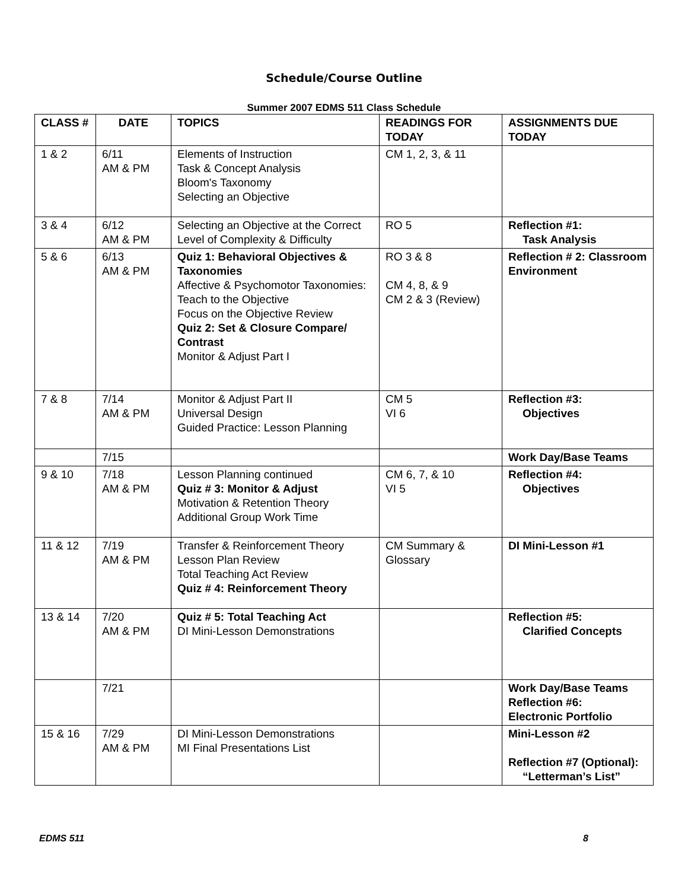Schedule/Course Outline
Summer 2007 EDMS 511 Class Schedule
| CLASS # | DATE | TOPICS | READINGS FOR TODAY | ASSIGNMENTS DUE TODAY |
| --- | --- | --- | --- | --- |
| 1 & 2 | 6/11 AM & PM | Elements of Instruction Task & Concept Analysis Bloom's Taxonomy Selecting an Objective | CM 1, 2, 3, & 11 | |
| 3 & 4 | 6/12 AM & PM | Selecting an Objective at the Correct Level of Complexity & Difficulty | RO 5 | Reflection #1: Task Analysis |
| 5 & 6 | 6/13 AM & PM | Quiz 1: Behavioral Objectives & Taxonomies Affective & Psychomotor Taxonomies: Teach to the Objective Focus on the Objective Review Quiz 2: Set & Closure Compare/ Contrast Monitor & Adjust Part I | RO 3 & 8 CM 4, 8, & 9 CM 2 & 3 (Review) | Reflection # 2: Classroom Environment |
| 7 & 8 | 7/14 AM & PM | Monitor & Adjust Part II Universal Design Guided Practice: Lesson Planning | CM 5 VI 6 | Reflection #3: Objectives |
| | 7/15 | | | Work Day/Base Teams |
| 9 & 10 | 7/18 AM & PM | Lesson Planning continued Quiz # 3: Monitor & Adjust Motivation & Retention Theory Additional Group Work Time | CM 6, 7, & 10 VI 5 | Reflection #4: Objectives |
| 11 & 12 | 7/19 AM & PM | Transfer & Reinforcement Theory Lesson Plan Review Total Teaching Act Review Quiz # 4: Reinforcement Theory | CM Summary & Glossary | DI Mini-Lesson #1 |
| 13 & 14 | 7/20 AM & PM | Quiz # 5: Total Teaching Act DI Mini-Lesson Demonstrations | | Reflection #5: Clarified Concepts |
| | 7/21 | | | Work Day/Base Teams Reflection #6: Electronic Portfolio |
| 15 & 16 | 7/29 AM & PM | DI Mini-Lesson Demonstrations MI Final Presentations List | | Mini-Lesson #2 Reflection #7 (Optional): “Letterman’s List” |
EDMS 511 8